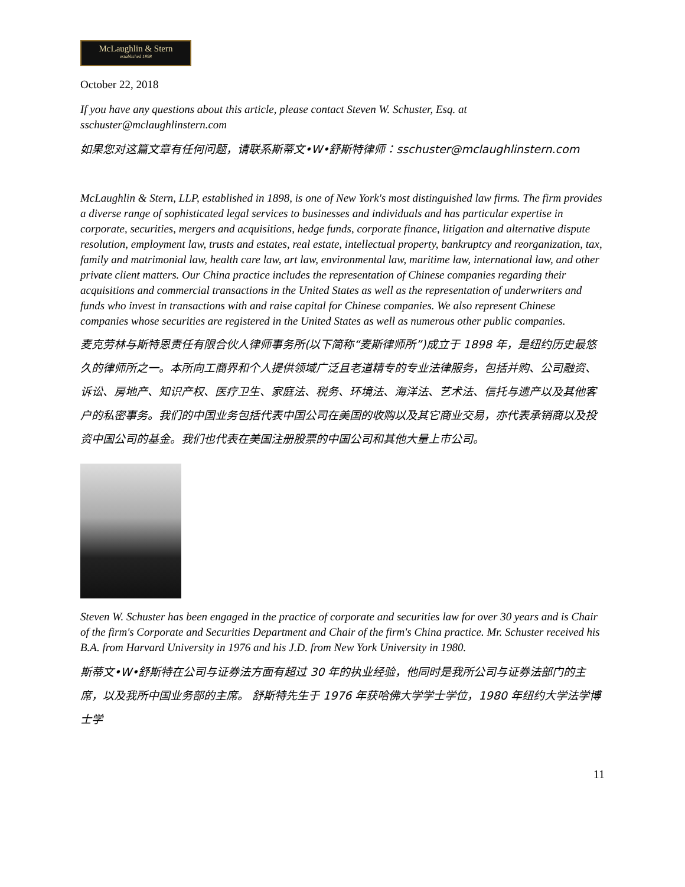McLaughlin & Stern
established 1898
October 22, 2018
If you have any questions about this article, please contact Steven W. Schuster, Esq. at sschuster@mclaughlinstern.com
如果您对这篇文章有任何问题，请联系斯蒂文•W•舒斯特律师：sschuster@mclaughlinstern.com
McLaughlin & Stern, LLP, established in 1898, is one of New York's most distinguished law firms. The firm provides a diverse range of sophisticated legal services to businesses and individuals and has particular expertise in corporate, securities, mergers and acquisitions, hedge funds, corporate finance, litigation and alternative dispute resolution, employment law, trusts and estates, real estate, intellectual property, bankruptcy and reorganization, tax, family and matrimonial law, health care law, art law, environmental law, maritime law, international law, and other private client matters. Our China practice includes the representation of Chinese companies regarding their acquisitions and commercial transactions in the United States as well as the representation of underwriters and funds who invest in transactions with and raise capital for Chinese companies. We also represent Chinese companies whose securities are registered in the United States as well as numerous other public companies.
麦克劳林与斯特恩责任有限合伙人律师事务所(以下简称“麦斯律师所”)成立于 1898 年，是纽约历史最悠久的律师所之一。本所向工商界和个人提供领域广泛且老道精专的专业法律服务，包括并购、公司融资、诉讼、房地产、知识产权、医疗卫生、家庭法、税务、环境法、海洋法、艺术法、信托与遗产以及其他客户的私密事务。我们的中国业务包括代表中国公司在美国的收购以及其它商业交易，亦代表承销商以及投资中国公司的基金。我们也代表在美国注册股票的中国公司和其他大量上市公司。
Steven W. Schuster has been engaged in the practice of corporate and securities law for over 30 years and is Chair of the firm's Corporate and Securities Department and Chair of the firm's China practice. Mr. Schuster received his B.A. from Harvard University in 1976 and his J.D. from New York University in 1980.
斯蒂文•W•舒斯特在公司与证券法方面有超过 30 年的执业经验，他同时是我所公司与证券法部门的主席，以及我所中国业务部的主席。 舒斯特先生于 1976 年获哈佛大学学士学位，1980 年纽约大学法学博士学
11